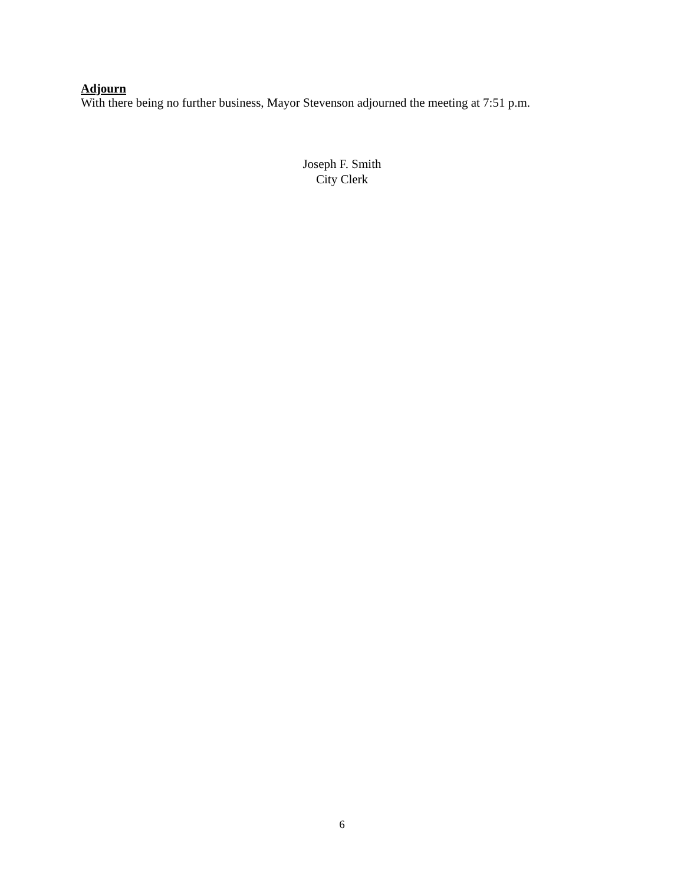Adjourn
With there being no further business, Mayor Stevenson adjourned the meeting at 7:51 p.m.
Joseph F. Smith
City Clerk
6